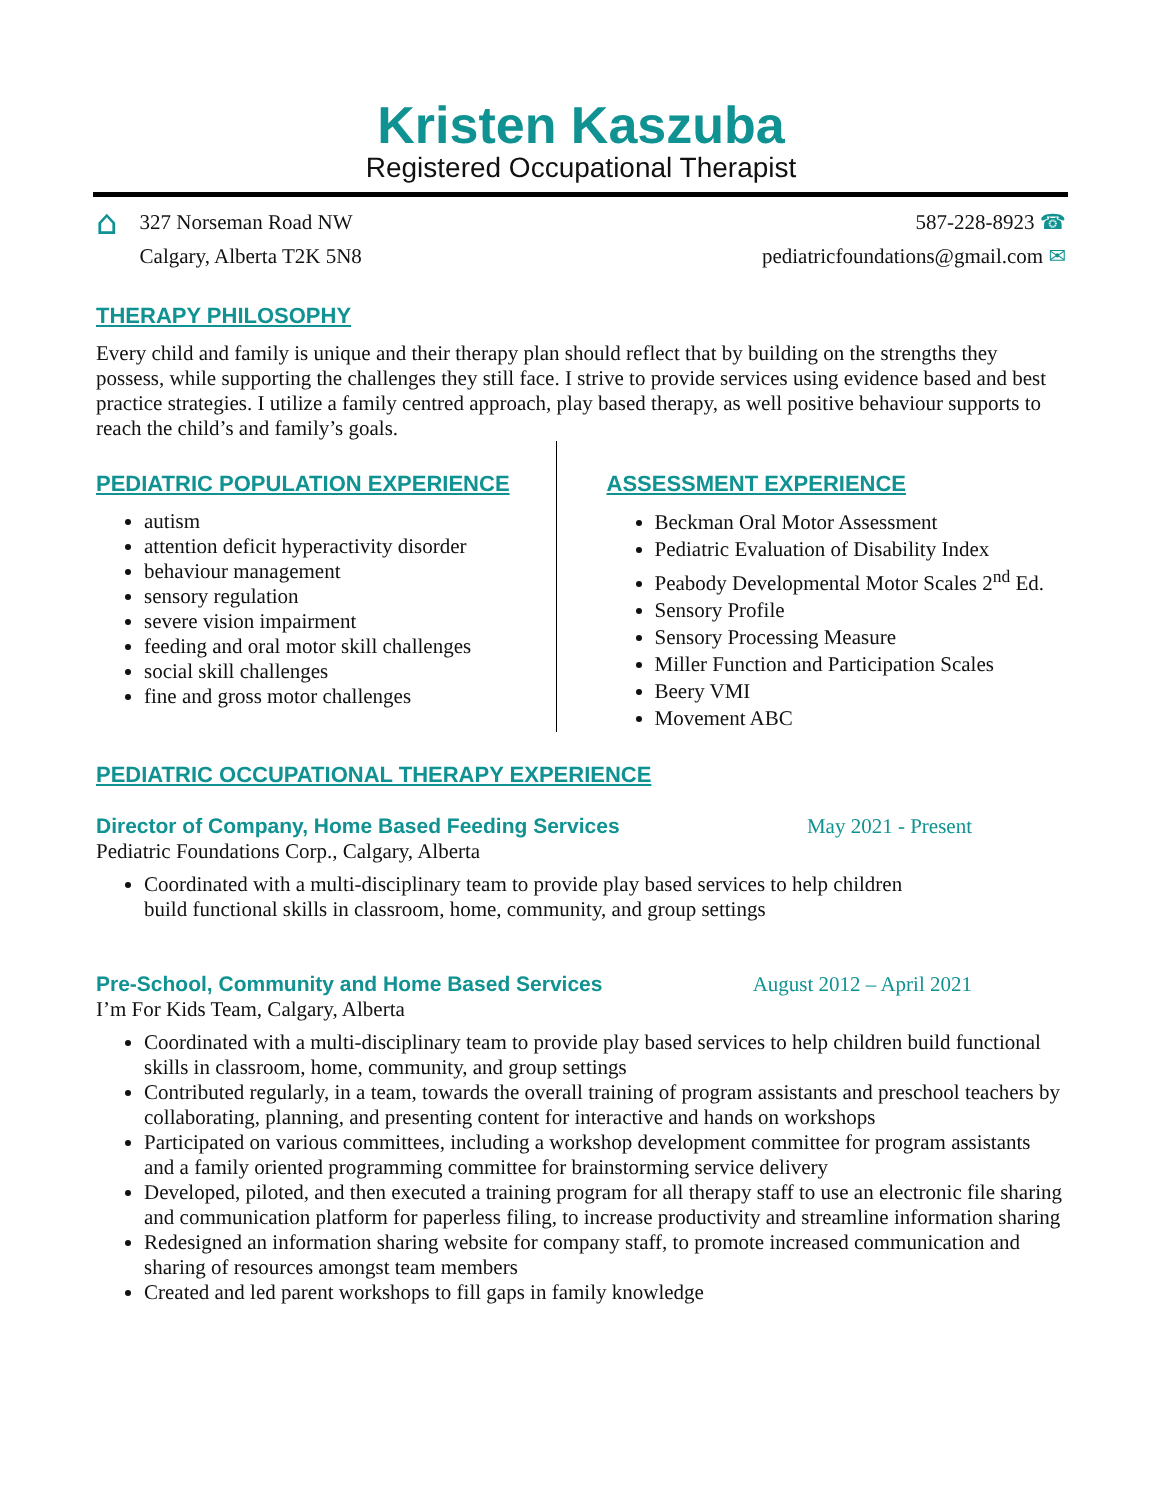Kristen Kaszuba
Registered Occupational Therapist
⌂
327 Norseman Road NW
Calgary, Alberta T2K 5N8
587-228-8923 ☎
pediatricfoundations@gmail.com ✉
THERAPY PHILOSOPHY
Every child and family is unique and their therapy plan should reflect that by building on the strengths they possess, while supporting the challenges they still face. I strive to provide services using evidence based and best practice strategies. I utilize a family centred approach, play based therapy, as well positive behaviour supports to reach the child’s and family’s goals.
PEDIATRIC POPULATION EXPERIENCE
autism
attention deficit hyperactivity disorder
behaviour management
sensory regulation
severe vision impairment
feeding and oral motor skill challenges
social skill challenges
fine and gross motor challenges
ASSESSMENT EXPERIENCE
Beckman Oral Motor Assessment
Pediatric Evaluation of Disability Index
Peabody Developmental Motor Scales 2<sup>nd</sup> Ed.
Sensory Profile
Sensory Processing Measure
Miller Function and Participation Scales
Beery VMI
Movement ABC
PEDIATRIC OCCUPATIONAL THERAPY EXPERIENCE
Director of Company, Home Based Feeding Services May 2021 - Present
Pediatric Foundations Corp., Calgary, Alberta
Coordinated with a multi-disciplinary team to provide play based services to help children build functional skills in classroom, home, community, and group settings
Pre-School, Community and Home Based Services August 2012 – April 2021
I’m For Kids Team, Calgary, Alberta
Coordinated with a multi-disciplinary team to provide play based services to help children build functional skills in classroom, home, community, and group settings
Contributed regularly, in a team, towards the overall training of program assistants and preschool teachers by collaborating, planning, and presenting content for interactive and hands on workshops
Participated on various committees, including a workshop development committee for program assistants and a family oriented programming committee for brainstorming service delivery
Developed, piloted, and then executed a training program for all therapy staff to use an electronic file sharing and communication platform for paperless filing, to increase productivity and streamline information sharing
Redesigned an information sharing website for company staff, to promote increased communication and sharing of resources amongst team members
Created and led parent workshops to fill gaps in family knowledge